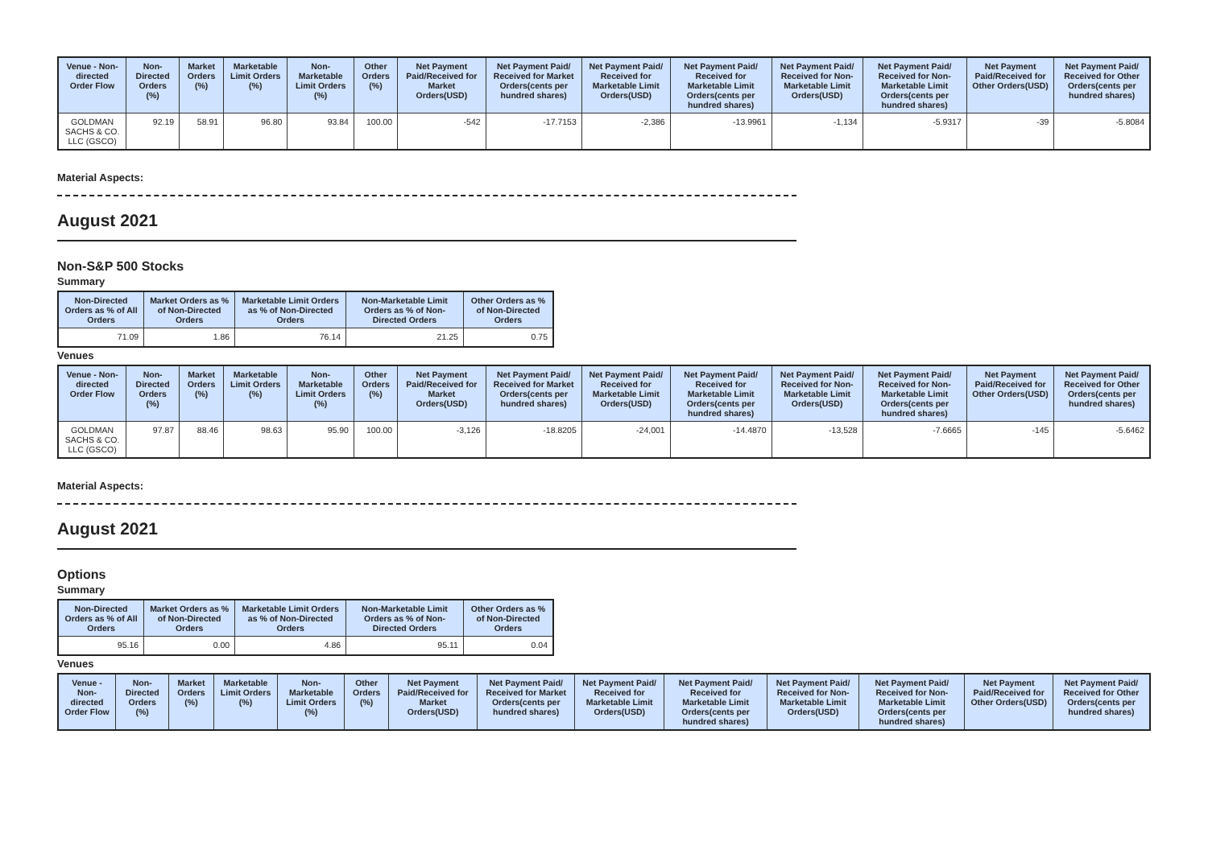| Venue - Non-directed Order Flow | Non-Directed Orders (%) | Market Orders (%) | Marketable Limit Orders (%) | Non-Marketable Limit Orders (%) | Other Orders (%) | Net Payment Paid/Received for Market Orders(USD) | Net Payment Paid/ Received for Market Orders(cents per hundred shares) | Net Payment Paid/ Received for Marketable Limit Orders(USD) | Net Payment Paid/ Received for Marketable Limit Orders(cents per hundred shares) | Net Payment Paid/ Received for Non-Marketable Limit Orders(USD) | Net Payment Paid/ Received for Non-Marketable Limit Orders(cents per hundred shares) | Net Payment Paid/Received for Other Orders(USD) | Net Payment Paid/ Received for Other Orders(cents per hundred shares) |
| --- | --- | --- | --- | --- | --- | --- | --- | --- | --- | --- | --- | --- | --- |
| GOLDMAN SACHS & CO. LLC (GSCO) | 92.19 | 58.91 | 96.80 | 93.84 | 100.00 | -542 | -17.7153 | -2,386 | -13.9961 | -1,134 | -5.9317 | -39 | -5.8084 |
Material Aspects:
August 2021
Non-S&P 500 Stocks
Summary
| Non-Directed Orders as % of All Orders | Market Orders as % of Non-Directed Orders | Marketable Limit Orders as % of Non-Directed Orders | Non-Marketable Limit Orders as % of Non-Directed Orders | Other Orders as % of Non-Directed Orders |
| --- | --- | --- | --- | --- |
| 71.09 | 1.86 | 76.14 | 21.25 | 0.75 |
Venues
| Venue - Non-directed Order Flow | Non-Directed Orders (%) | Market Orders (%) | Marketable Limit Orders (%) | Non-Marketable Limit Orders (%) | Other Orders (%) | Net Payment Paid/Received for Market Orders(USD) | Net Payment Paid/ Received for Market Orders(cents per hundred shares) | Net Payment Paid/ Received for Marketable Limit Orders(USD) | Net Payment Paid/ Received for Marketable Limit Orders(cents per hundred shares) | Net Payment Paid/ Received for Non-Marketable Limit Orders(USD) | Net Payment Paid/ Received for Non-Marketable Limit Orders(cents per hundred shares) | Net Payment Paid/Received for Other Orders(USD) | Net Payment Paid/ Received for Other Orders(cents per hundred shares) |
| --- | --- | --- | --- | --- | --- | --- | --- | --- | --- | --- | --- | --- | --- |
| GOLDMAN SACHS & CO. LLC (GSCO) | 97.87 | 88.46 | 98.63 | 95.90 | 100.00 | -3,126 | -18.8205 | -24,001 | -14.4870 | -13,528 | -7.6665 | -145 | -5.6462 |
Material Aspects:
August 2021
Options
Summary
| Non-Directed Orders as % of All Orders | Market Orders as % of Non-Directed Orders | Marketable Limit Orders as % of Non-Directed Orders | Non-Marketable Limit Orders as % of Non-Directed Orders | Other Orders as % of Non-Directed Orders |
| --- | --- | --- | --- | --- |
| 95.16 | 0.00 | 4.86 | 95.11 | 0.04 |
Venues
| Venue - Non-directed Order Flow | Non-Directed Orders (%) | Market Orders (%) | Marketable Limit Orders (%) | Non-Marketable Limit Orders (%) | Other Orders (%) | Net Payment Paid/Received for Market Orders(USD) | Net Payment Paid/ Received for Market Orders(cents per hundred shares) | Net Payment Paid/ Received for Marketable Limit Orders(USD) | Net Payment Paid/ Received for Marketable Limit Orders(cents per hundred shares) | Net Payment Paid/ Received for Non-Marketable Limit Orders(USD) | Net Payment Paid/ Received for Non-Marketable Limit Orders(cents per hundred shares) | Net Payment Paid/Received for Other Orders(USD) | Net Payment Paid/ Received for Other Orders(cents per hundred shares) |
| --- | --- | --- | --- | --- | --- | --- | --- | --- | --- | --- | --- | --- | --- |